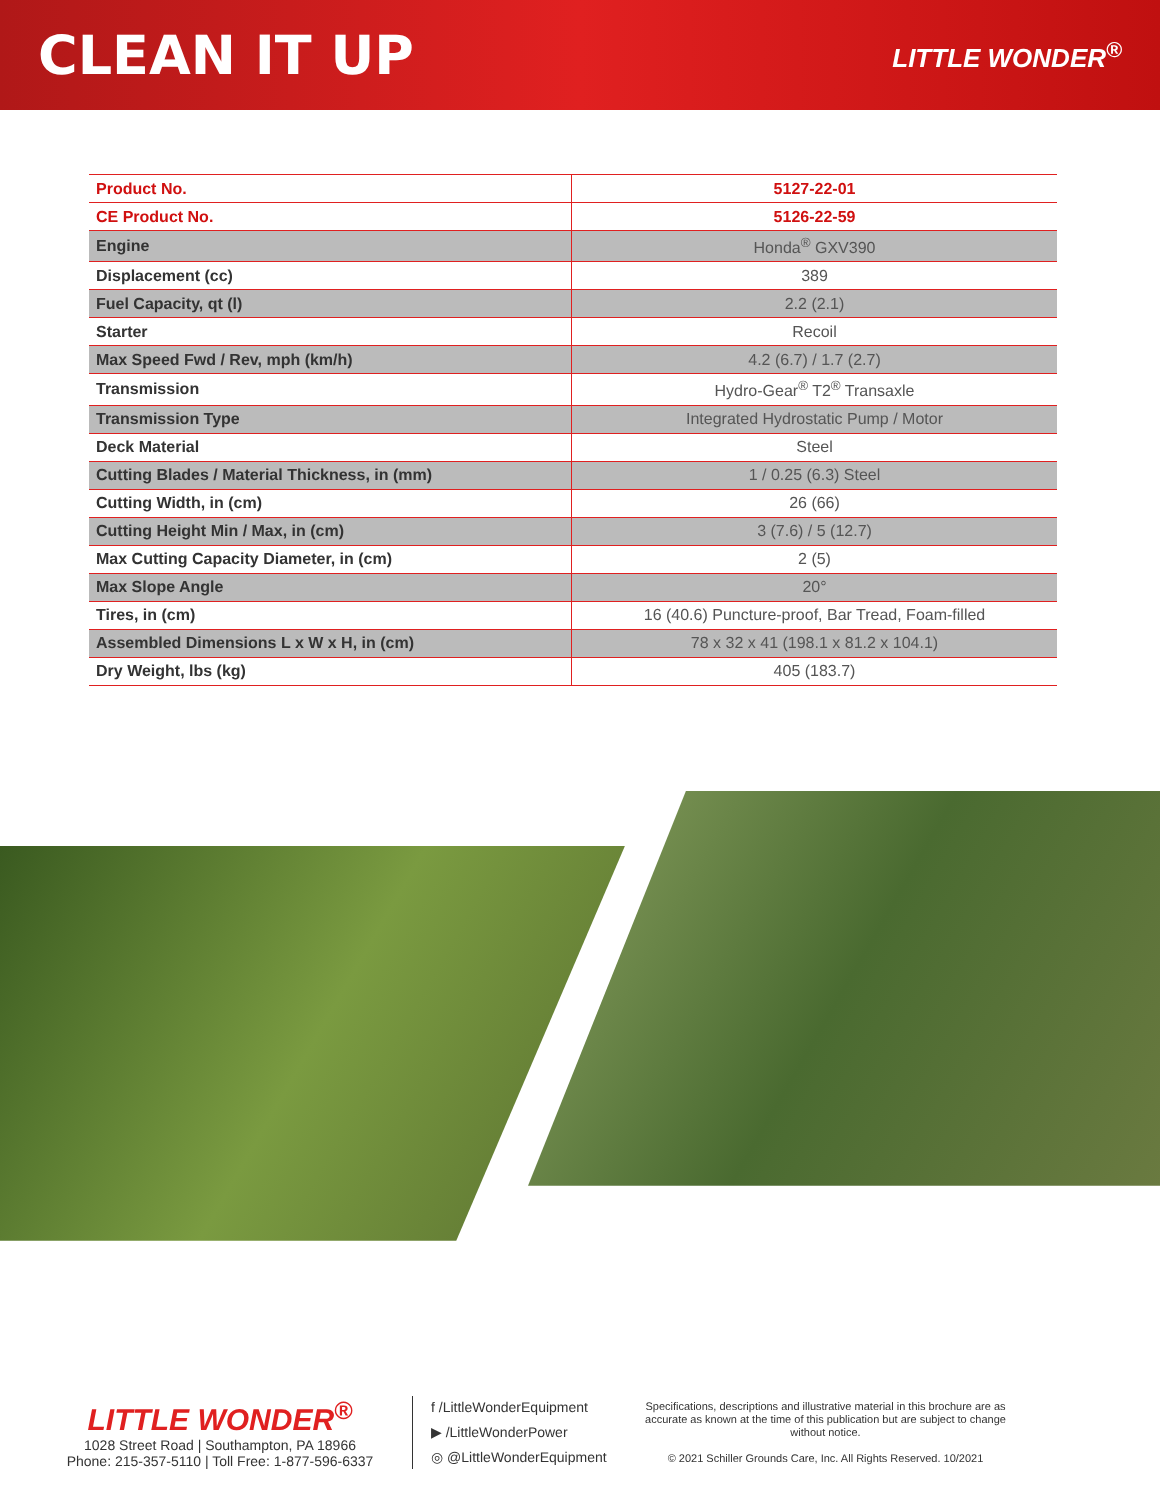CLEAN IT UP
LITTLE WONDER<sup>®</sup>
| Product No. | 5127-22-01 |
| CE Product No. | 5126-22-59 |
| Engine | Honda<sup>®</sup> GXV390 |
| Displacement (cc) | 389 |
| Fuel Capacity, qt (l) | 2.2 (2.1) |
| Starter | Recoil |
| Max Speed Fwd / Rev, mph (km/h) | 4.2 (6.7) / 1.7 (2.7) |
| Transmission | Hydro-Gear<sup>®</sup> T2<sup>®</sup> Transaxle |
| Transmission Type | Integrated Hydrostatic Pump / Motor |
| Deck Material | Steel |
| Cutting Blades / Material Thickness, in (mm) | 1 / 0.25 (6.3) Steel |
| Cutting Width, in (cm) | 26 (66) |
| Cutting Height Min / Max, in (cm) | 3 (7.6) / 5 (12.7) |
| Max Cutting Capacity Diameter, in (cm) | 2 (5) |
| Max Slope Angle | 20° |
| Tires, in (cm) | 16 (40.6) Puncture-proof, Bar Tread, Foam-filled |
| Assembled Dimensions L x W x H, in (cm) | 78 x 32 x 41 (198.1 x 81.2 x 104.1) |
| Dry Weight, lbs (kg) | 405 (183.7) |
LITTLE WONDER<sup>®</sup>
1028 Street Road | Southampton, PA 18966
Phone: 215-357-5110 | Toll Free: 1-877-596-6337
f /LittleWonderEquipment
▶ /LittleWonderPower
◎ @LittleWonderEquipment
Specifications, descriptions and illustrative material in this brochure are as accurate as known at the time of this publication but are subject to change without notice.
© 2021 Schiller Grounds Care, Inc. All Rights Reserved. 10/2021